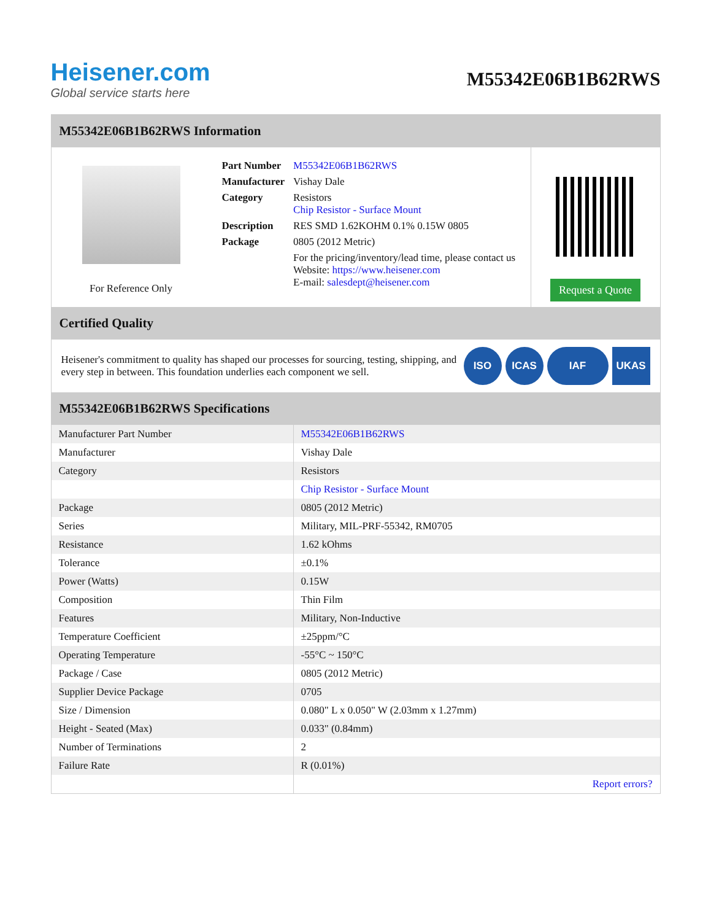Heisener.com
Global service starts here
M55342E06B1B62RWS
M55342E06B1B62RWS Information
For Reference Only
| Part Number | M55342E06B1B62RWS |
| Manufacturer | Vishay Dale |
| Category | Resistors Chip Resistor - Surface Mount |
| Description | RES SMD 1.62KOHM 0.1% 0.15W 0805 |
| Package | 0805 (2012 Metric) |
| | For the pricing/inventory/lead time, please contact us Website: https://www.heisener.com E-mail: salesdept@heisener.com |
Request a Quote
Certified Quality
Heisener's commitment to quality has shaped our processes for sourcing, testing, shipping, and every step in between. This foundation underlies each component we sell.
ISO ICAS IAF UKAS
M55342E06B1B62RWS Specifications
| Manufacturer Part Number | M55342E06B1B62RWS |
| Manufacturer | Vishay Dale |
| Category | Resistors |
| | Chip Resistor - Surface Mount |
| Package | 0805 (2012 Metric) |
| Series | Military, MIL-PRF-55342, RM0705 |
| Resistance | 1.62 kOhms |
| Tolerance | ±0.1% |
| Power (Watts) | 0.15W |
| Composition | Thin Film |
| Features | Military, Non-Inductive |
| Temperature Coefficient | ±25ppm/°C |
| Operating Temperature | -55°C ~ 150°C |
| Package / Case | 0805 (2012 Metric) |
| Supplier Device Package | 0705 |
| Size / Dimension | 0.080" L x 0.050" W (2.03mm x 1.27mm) |
| Height - Seated (Max) | 0.033" (0.84mm) |
| Number of Terminations | 2 |
| Failure Rate | R (0.01%) |
| | Report errors? |